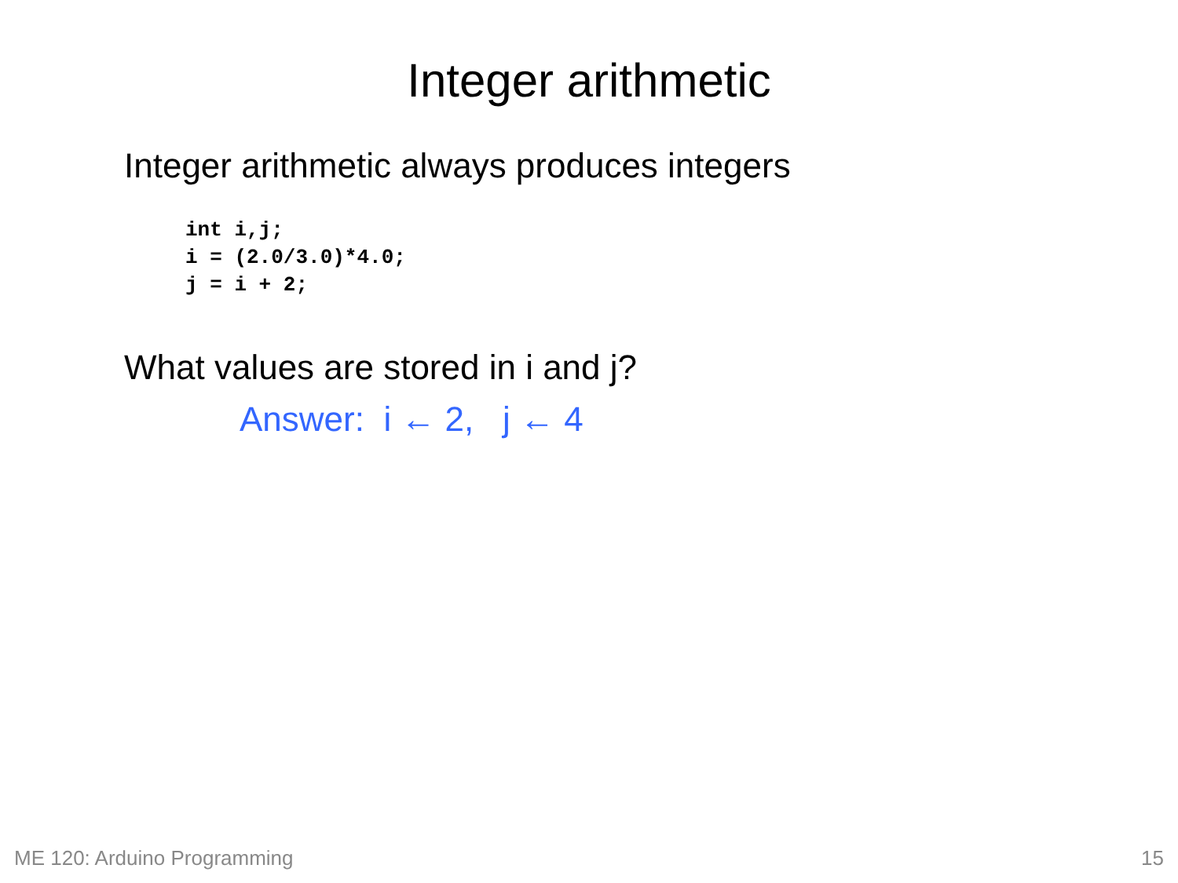Integer arithmetic
Integer arithmetic always produces integers
int i,j;
i = (2.0/3.0)*4.0;
j = i + 2;
What values are stored in i and j?
Answer: i ← 2, j ← 4
ME 120: Arduino Programming 15